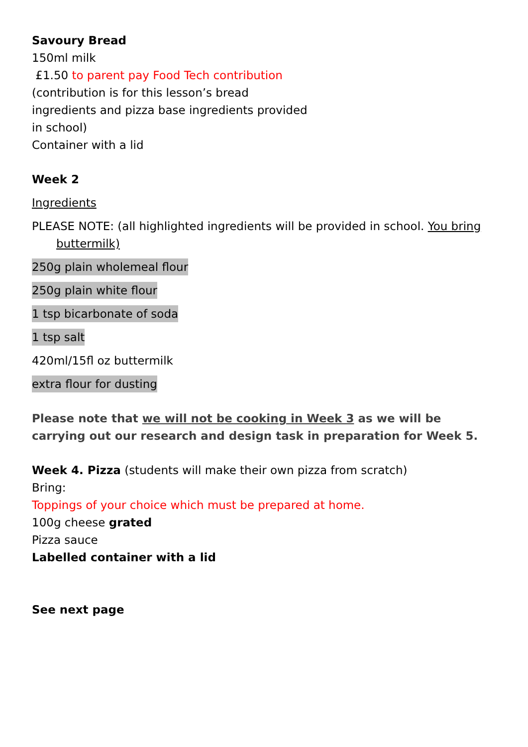Savoury Bread
150ml milk
£1.50 to parent pay Food Tech contribution
(contribution is for this lesson’s bread
ingredients and pizza base ingredients provided
in school)
Container with a lid
Week 2
Ingredients
PLEASE NOTE: (all highlighted ingredients will be provided in school. You bring buttermilk)
250g plain wholemeal flour
250g plain white flour
1 tsp bicarbonate of soda
1 tsp salt
420ml/15fl oz buttermilk
extra flour for dusting
Please note that we will not be cooking in Week 3 as we will be carrying out our research and design task in preparation for Week 5.
Week 4. Pizza (students will make their own pizza from scratch)
Bring:
Toppings of your choice which must be prepared at home.
100g cheese grated
Pizza sauce
Labelled container with a lid
See next page